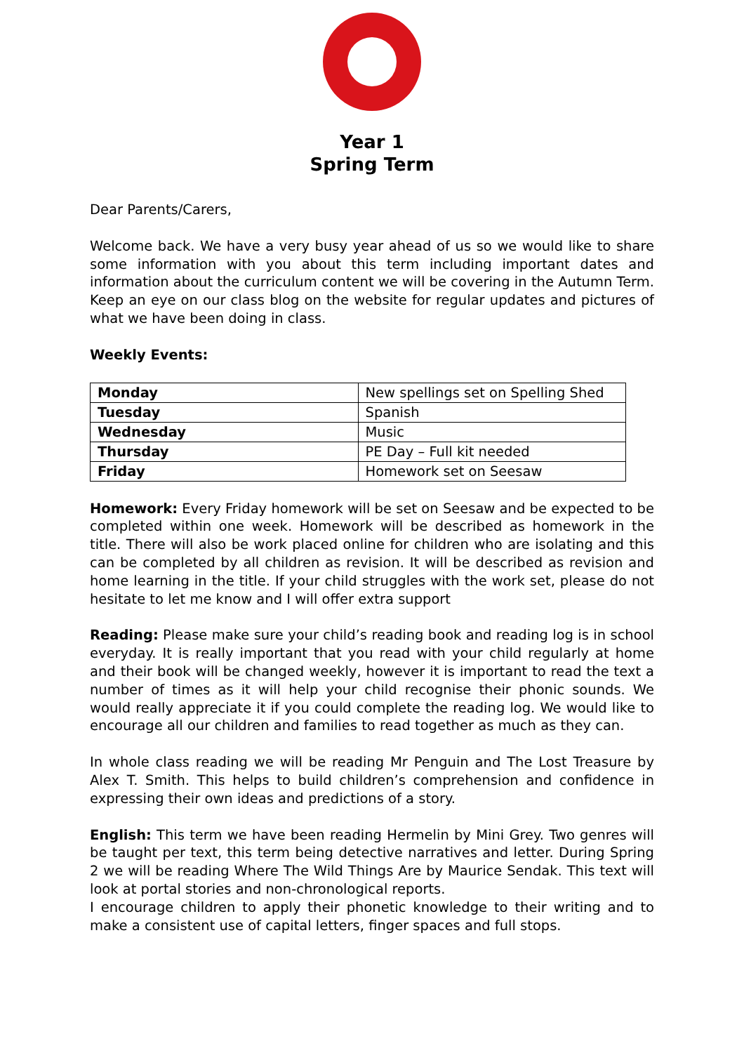Year 1
Spring Term
Dear Parents/Carers,
Welcome back. We have a very busy year ahead of us so we would like to share some information with you about this term including important dates and information about the curriculum content we will be covering in the Autumn Term. Keep an eye on our class blog on the website for regular updates and pictures of what we have been doing in class.
Weekly Events:
| Monday | New spellings set on Spelling Shed |
| Tuesday | Spanish |
| Wednesday | Music |
| Thursday | PE Day – Full kit needed |
| Friday | Homework set on Seesaw |
Homework: Every Friday homework will be set on Seesaw and be expected to be completed within one week. Homework will be described as homework in the title. There will also be work placed online for children who are isolating and this can be completed by all children as revision. It will be described as revision and home learning in the title. If your child struggles with the work set, please do not hesitate to let me know and I will offer extra support
Reading: Please make sure your child’s reading book and reading log is in school everyday. It is really important that you read with your child regularly at home and their book will be changed weekly, however it is important to read the text a number of times as it will help your child recognise their phonic sounds. We would really appreciate it if you could complete the reading log. We would like to encourage all our children and families to read together as much as they can.
In whole class reading we will be reading Mr Penguin and The Lost Treasure by Alex T. Smith. This helps to build children’s comprehension and confidence in expressing their own ideas and predictions of a story.
English: This term we have been reading Hermelin by Mini Grey. Two genres will be taught per text, this term being detective narratives and letter. During Spring 2 we will be reading Where The Wild Things Are by Maurice Sendak. This text will look at portal stories and non-chronological reports.
I encourage children to apply their phonetic knowledge to their writing and to make a consistent use of capital letters, finger spaces and full stops.